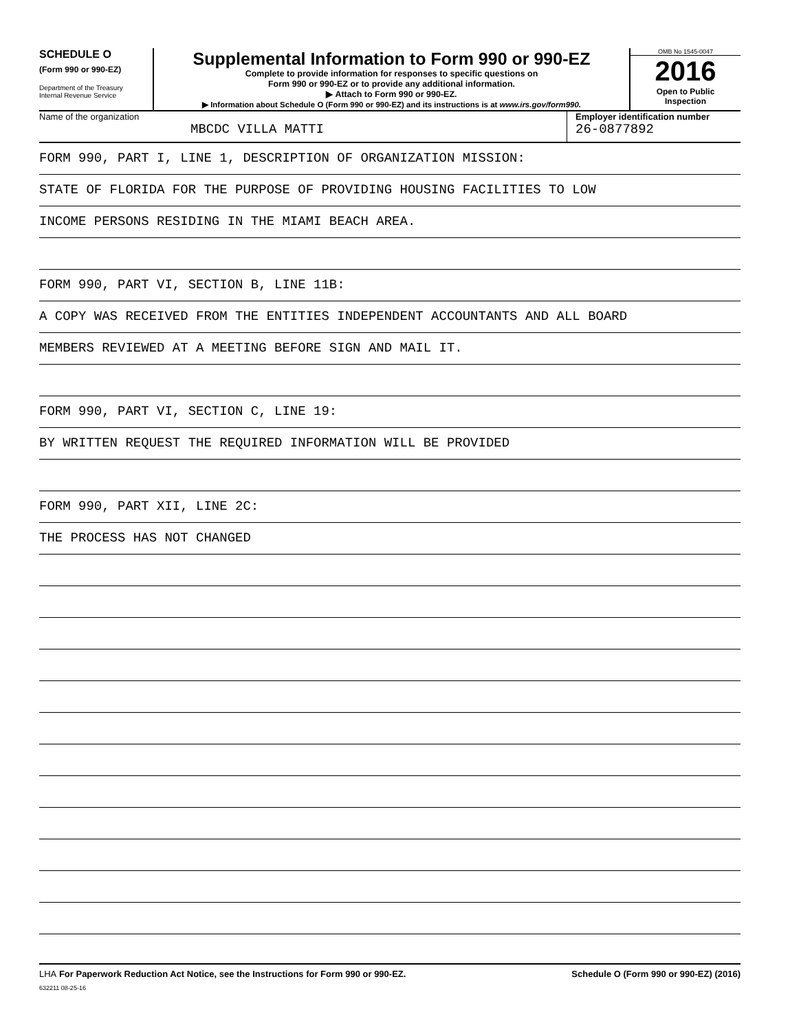SCHEDULE O
(Form 990 or 990-EZ)
Department of the Treasury
Internal Revenue Service
Supplemental Information to Form 990 or 990-EZ
Complete to provide information for responses to specific questions on
Form 990 or 990-EZ or to provide any additional information.
▶ Attach to Form 990 or 990-EZ.
▶ Information about Schedule O (Form 990 or 990-EZ) and its instructions is at www.irs.gov/form990.
OMB No 1545-0047
2016
Open to Public
Inspection
Name of the organization
MBCDC VILLA MATTI
Employer identification number
26-0877892
FORM 990, PART I, LINE 1, DESCRIPTION OF ORGANIZATION MISSION:
STATE OF FLORIDA FOR THE PURPOSE OF PROVIDING HOUSING FACILITIES TO LOW
INCOME PERSONS RESIDING IN THE MIAMI BEACH AREA.
FORM 990, PART VI, SECTION B, LINE 11B:
A COPY WAS RECEIVED FROM THE ENTITIES INDEPENDENT ACCOUNTANTS AND ALL BOARD
MEMBERS REVIEWED AT A MEETING BEFORE SIGN AND MAIL IT.
FORM 990, PART VI, SECTION C, LINE 19:
BY WRITTEN REQUEST THE REQUIRED INFORMATION WILL BE PROVIDED
FORM 990, PART XII, LINE 2C:
THE PROCESS HAS NOT CHANGED
LHA For Paperwork Reduction Act Notice, see the Instructions for Form 990 or 990-EZ. Schedule O (Form 990 or 990-EZ) (2016)
632211 08-25-16